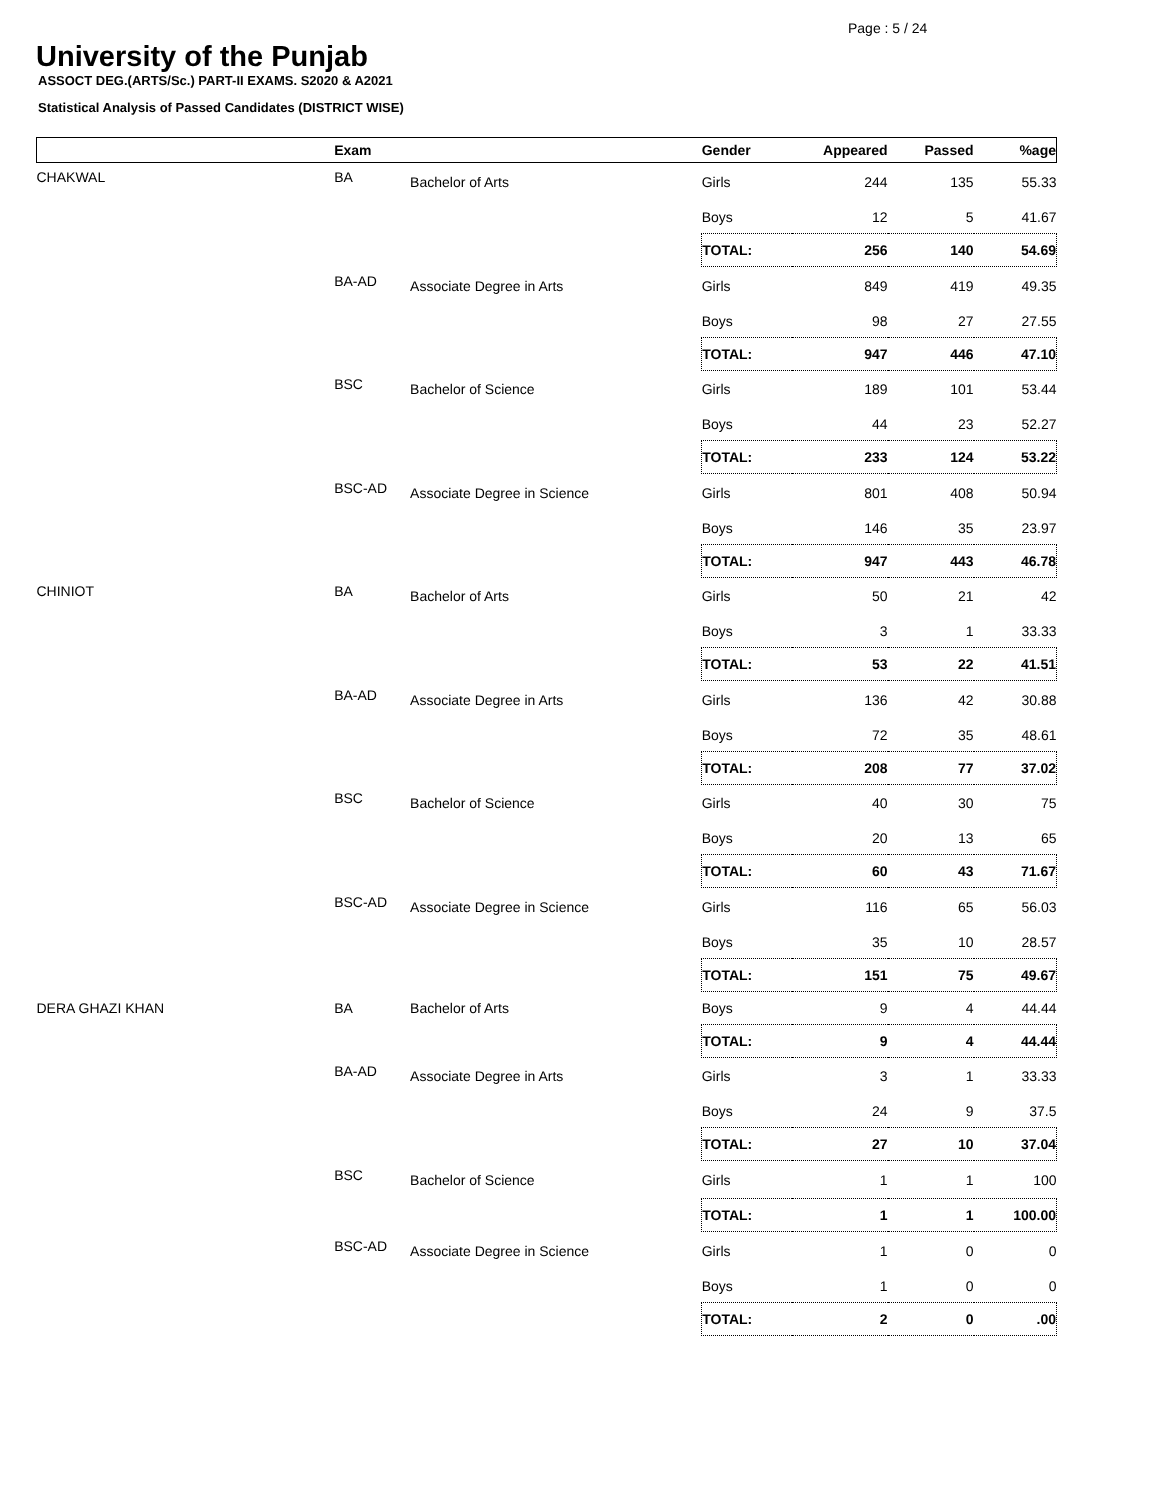Page : 5 / 24
University of the Punjab
ASSOCT DEG.(ARTS/Sc.) PART-II EXAMS. S2020 & A2021
Statistical Analysis of Passed Candidates (DISTRICT WISE)
| | Exam | | Gender | Appeared | Passed | %age |
| --- | --- | --- | --- | --- | --- | --- |
| CHAKWAL | BA | Bachelor of Arts | Girls | 244 | 135 | 55.33 |
| | | | Boys | 12 | 5 | 41.67 |
| | | | TOTAL: | 256 | 140 | 54.69 |
| | BA-AD | Associate Degree in Arts | Girls | 849 | 419 | 49.35 |
| | | | Boys | 98 | 27 | 27.55 |
| | | | TOTAL: | 947 | 446 | 47.10 |
| | BSC | Bachelor of Science | Girls | 189 | 101 | 53.44 |
| | | | Boys | 44 | 23 | 52.27 |
| | | | TOTAL: | 233 | 124 | 53.22 |
| | BSC-AD | Associate Degree in Science | Girls | 801 | 408 | 50.94 |
| | | | Boys | 146 | 35 | 23.97 |
| | | | TOTAL: | 947 | 443 | 46.78 |
| CHINIOT | BA | Bachelor of Arts | Girls | 50 | 21 | 42 |
| | | | Boys | 3 | 1 | 33.33 |
| | | | TOTAL: | 53 | 22 | 41.51 |
| | BA-AD | Associate Degree in Arts | Girls | 136 | 42 | 30.88 |
| | | | Boys | 72 | 35 | 48.61 |
| | | | TOTAL: | 208 | 77 | 37.02 |
| | BSC | Bachelor of Science | Girls | 40 | 30 | 75 |
| | | | Boys | 20 | 13 | 65 |
| | | | TOTAL: | 60 | 43 | 71.67 |
| | BSC-AD | Associate Degree in Science | Girls | 116 | 65 | 56.03 |
| | | | Boys | 35 | 10 | 28.57 |
| | | | TOTAL: | 151 | 75 | 49.67 |
| DERA GHAZI KHAN | BA | Bachelor of Arts | Boys | 9 | 4 | 44.44 |
| | | | TOTAL: | 9 | 4 | 44.44 |
| | BA-AD | Associate Degree in Arts | Girls | 3 | 1 | 33.33 |
| | | | Boys | 24 | 9 | 37.5 |
| | | | TOTAL: | 27 | 10 | 37.04 |
| | BSC | Bachelor of Science | Girls | 1 | 1 | 100 |
| | | | TOTAL: | 1 | 1 | 100.00 |
| | BSC-AD | Associate Degree in Science | Girls | 1 | 0 | 0 |
| | | | Boys | 1 | 0 | 0 |
| | | | TOTAL: | 2 | 0 | .00 |